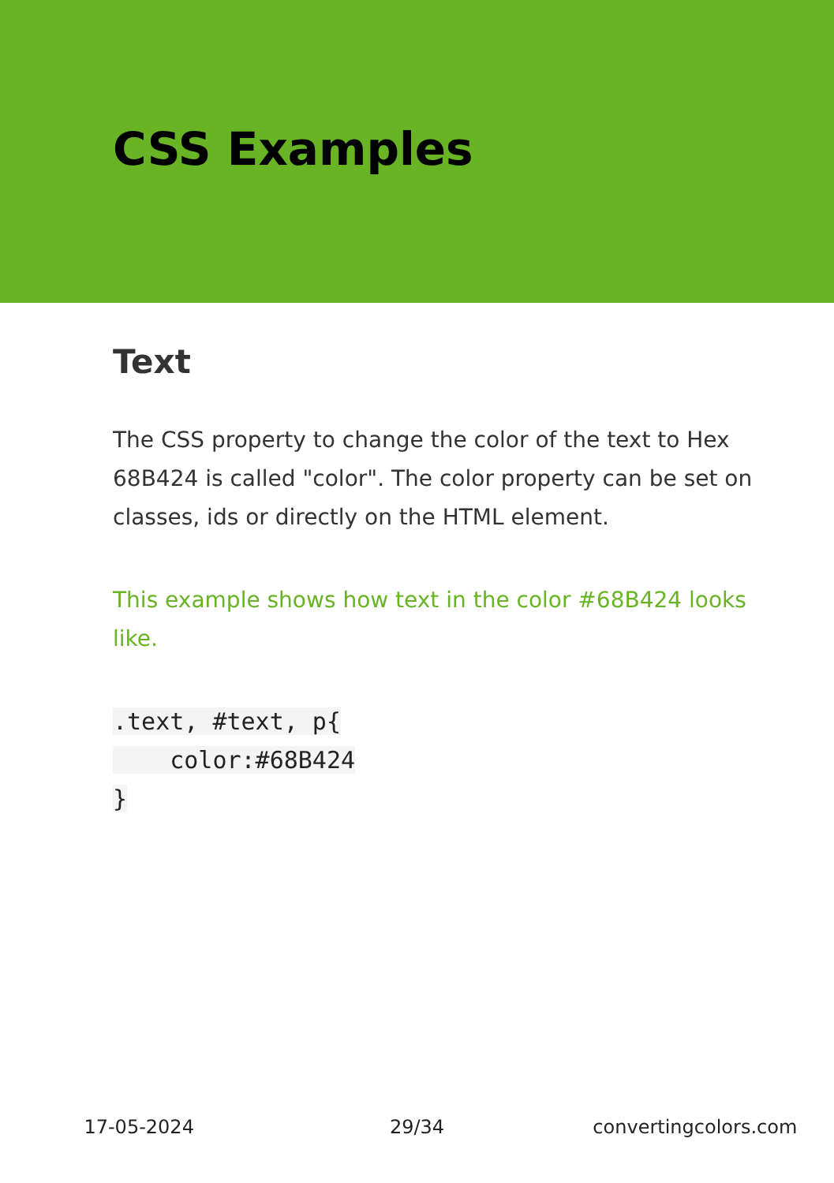CSS Examples
Text
The CSS property to change the color of the text to Hex 68B424 is called "color". The color property can be set on classes, ids or directly on the HTML element.
This example shows how text in the color #68B424 looks like.
.text, #text, p{
    color:#68B424
}
17-05-2024 29/34 convertingcolors.com